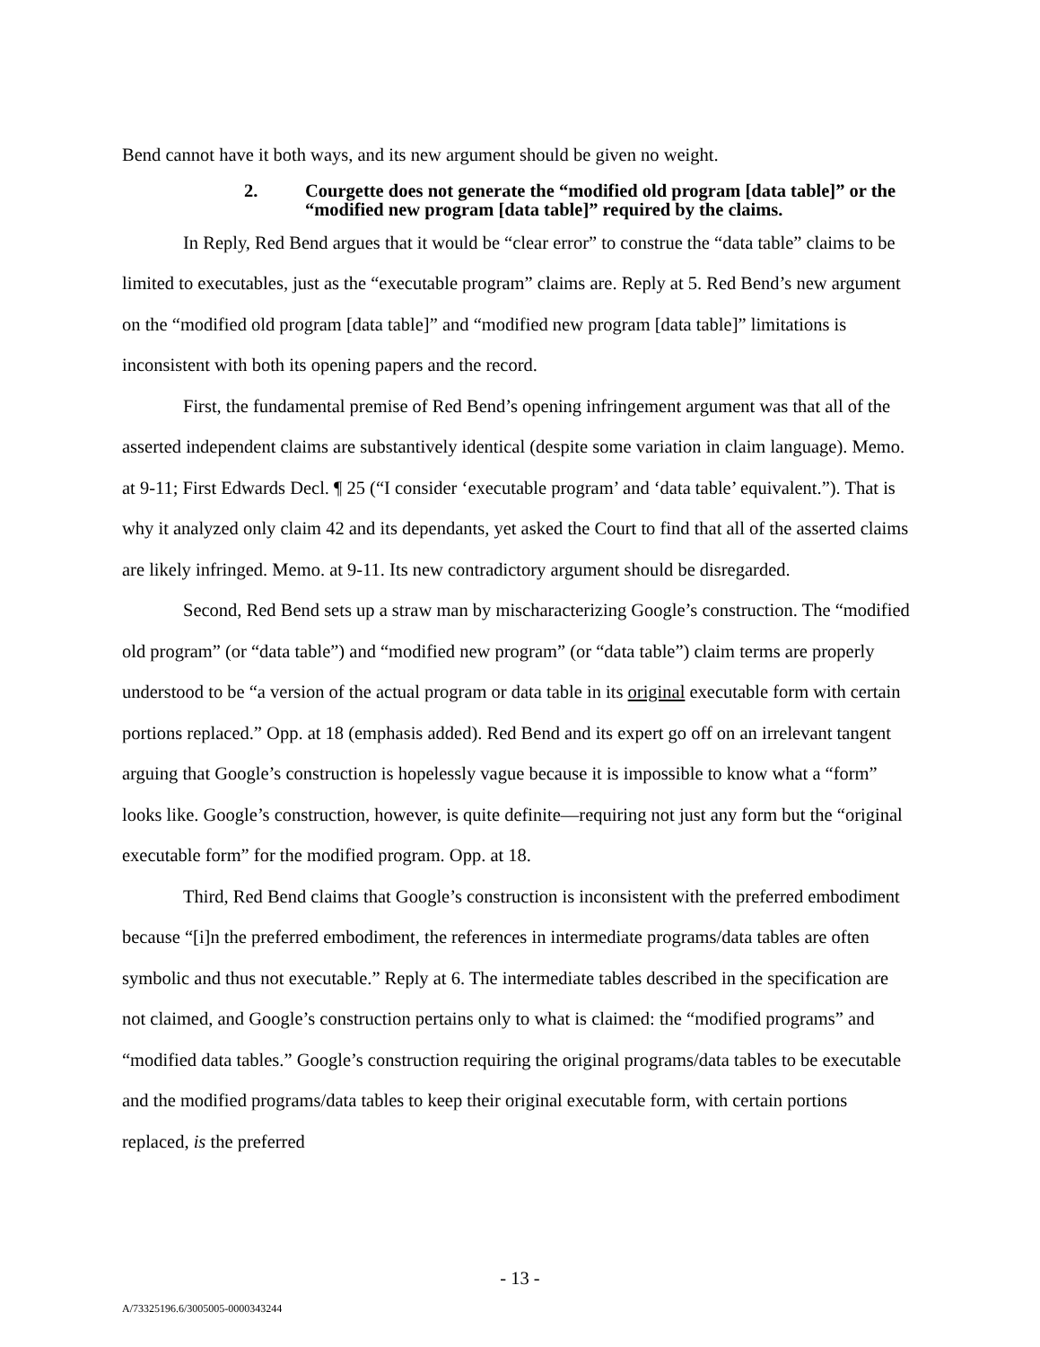Bend cannot have it both ways, and its new argument should be given no weight.
2. Courgette does not generate the “modified old program [data table]” or the “modified new program [data table]” required by the claims.
In Reply, Red Bend argues that it would be “clear error” to construe the “data table” claims to be limited to executables, just as the “executable program” claims are. Reply at 5. Red Bend’s new argument on the “modified old program [data table]” and “modified new program [data table]” limitations is inconsistent with both its opening papers and the record.
First, the fundamental premise of Red Bend’s opening infringement argument was that all of the asserted independent claims are substantively identical (despite some variation in claim language). Memo. at 9-11; First Edwards Decl. ¶ 25 (“I consider ‘executable program’ and ‘data table’ equivalent.”). That is why it analyzed only claim 42 and its dependants, yet asked the Court to find that all of the asserted claims are likely infringed. Memo. at 9-11. Its new contradictory argument should be disregarded.
Second, Red Bend sets up a straw man by mischaracterizing Google’s construction. The “modified old program” (or “data table”) and “modified new program” (or “data table”) claim terms are properly understood to be “a version of the actual program or data table in its original executable form with certain portions replaced.” Opp. at 18 (emphasis added). Red Bend and its expert go off on an irrelevant tangent arguing that Google’s construction is hopelessly vague because it is impossible to know what a “form” looks like. Google’s construction, however, is quite definite—requiring not just any form but the “original executable form” for the modified program. Opp. at 18.
Third, Red Bend claims that Google’s construction is inconsistent with the preferred embodiment because “[i]n the preferred embodiment, the references in intermediate programs/data tables are often symbolic and thus not executable.” Reply at 6. The intermediate tables described in the specification are not claimed, and Google’s construction pertains only to what is claimed: the “modified programs” and “modified data tables.” Google’s construction requiring the original programs/data tables to be executable and the modified programs/data tables to keep their original executable form, with certain portions replaced, is the preferred
- 13 -
A/73325196.6/3005005-0000343244